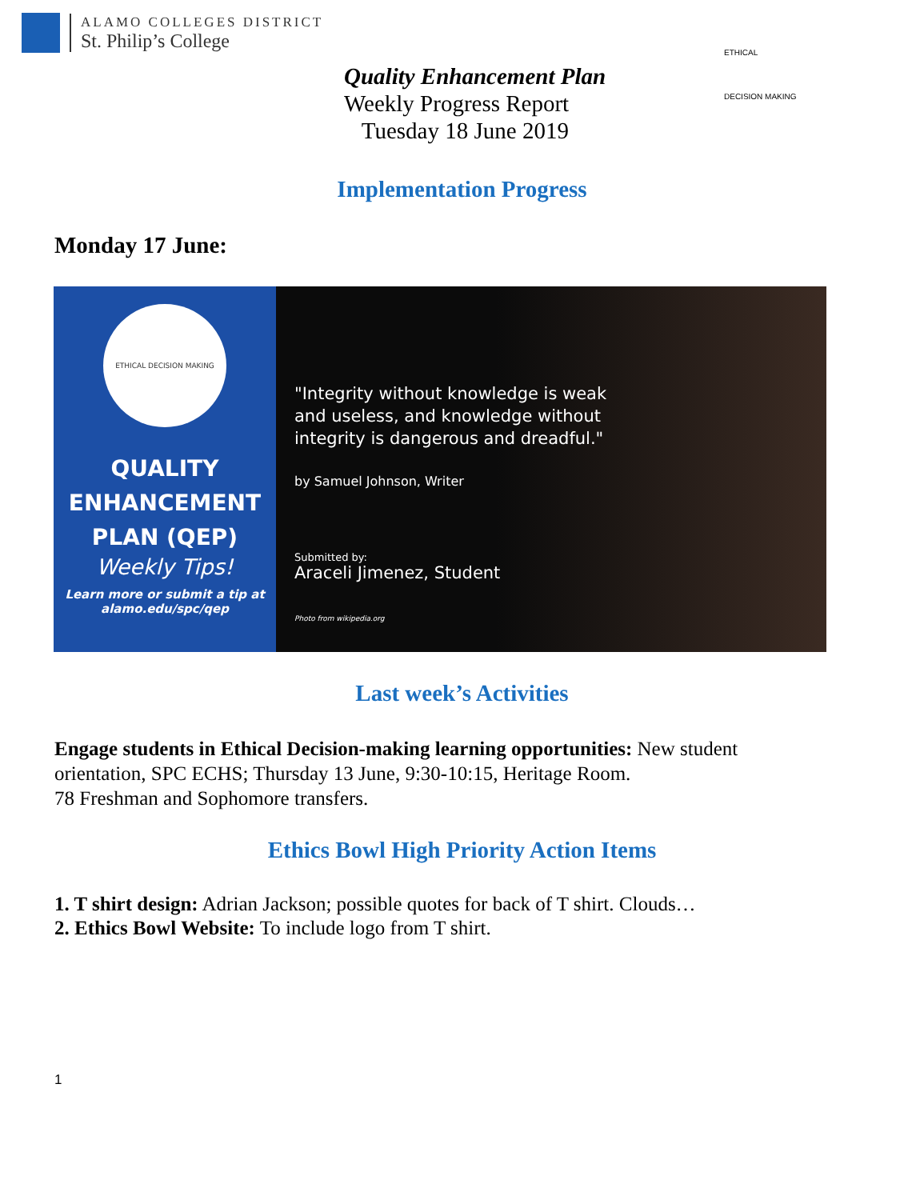ALAMO COLLEGES DISTRICT
St. Philip’s College
Quality Enhancement Plan
Weekly Progress Report
Tuesday 18 June 2019
ETHICAL
DECISION MAKING
Implementation Progress
Monday 17 June:
ETHICAL DECISION MAKING
QUALITY
ENHANCEMENT
PLAN (QEP)
Weekly Tips!
Learn more or submit a tip at
alamo.edu/spc/qep
"Integrity without knowledge is weak
and useless, and knowledge without
integrity is dangerous and dreadful."
by Samuel Johnson, Writer
Submitted by:
Araceli Jimenez, Student
Photo from wikipedia.org
Last week’s Activities
Engage students in Ethical Decision-making learning opportunities: New student orientation, SPC ECHS; Thursday 13 June, 9:30-10:15, Heritage Room.
78 Freshman and Sophomore transfers.
Ethics Bowl High Priority Action Items
1. T shirt design: Adrian Jackson; possible quotes for back of T shirt. Clouds…
2. Ethics Bowl Website: To include logo from T shirt.
1